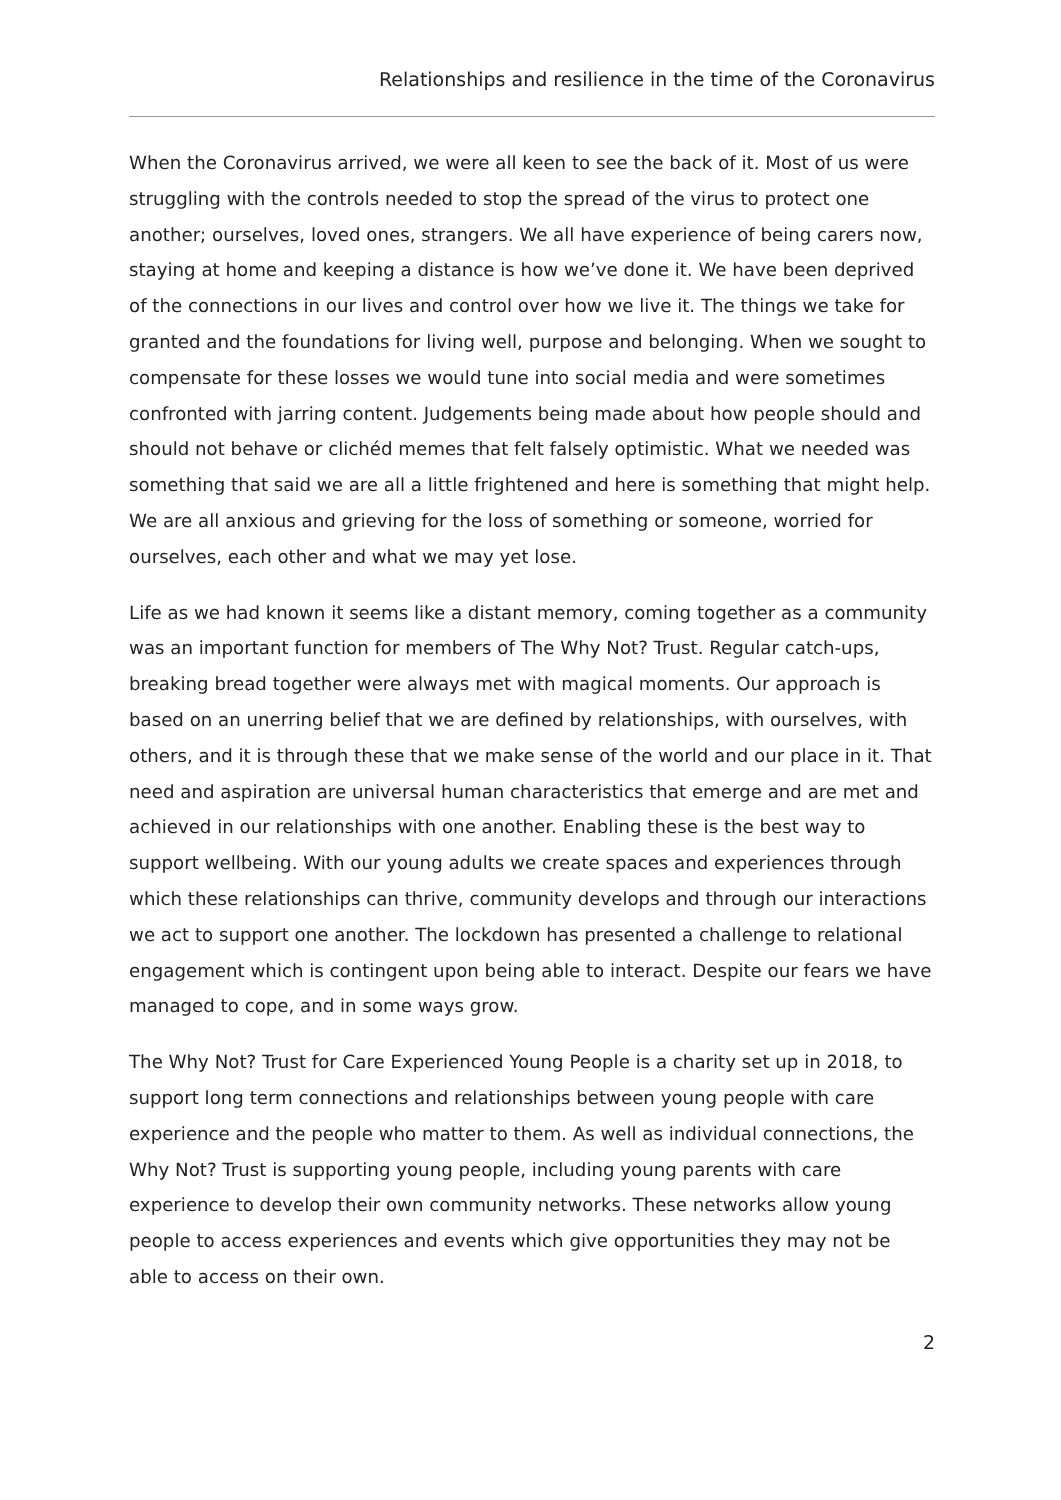Relationships and resilience in the time of the Coronavirus
When the Coronavirus arrived, we were all keen to see the back of it. Most of us were struggling with the controls needed to stop the spread of the virus to protect one another; ourselves, loved ones, strangers. We all have experience of being carers now, staying at home and keeping a distance is how we’ve done it. We have been deprived of the connections in our lives and control over how we live it. The things we take for granted and the foundations for living well, purpose and belonging. When we sought to compensate for these losses we would tune into social media and were sometimes confronted with jarring content. Judgements being made about how people should and should not behave or clichéd memes that felt falsely optimistic. What we needed was something that said we are all a little frightened and here is something that might help. We are all anxious and grieving for the loss of something or someone, worried for ourselves, each other and what we may yet lose.
Life as we had known it seems like a distant memory, coming together as a community was an important function for members of The Why Not? Trust. Regular catch-ups, breaking bread together were always met with magical moments. Our approach is based on an unerring belief that we are defined by relationships, with ourselves, with others, and it is through these that we make sense of the world and our place in it. That need and aspiration are universal human characteristics that emerge and are met and achieved in our relationships with one another. Enabling these is the best way to support wellbeing. With our young adults we create spaces and experiences through which these relationships can thrive, community develops and through our interactions we act to support one another. The lockdown has presented a challenge to relational engagement which is contingent upon being able to interact. Despite our fears we have managed to cope, and in some ways grow.
The Why Not? Trust for Care Experienced Young People is a charity set up in 2018, to support long term connections and relationships between young people with care experience and the people who matter to them. As well as individual connections, the Why Not? Trust is supporting young people, including young parents with care experience to develop their own community networks. These networks allow young people to access experiences and events which give opportunities they may not be able to access on their own.
2